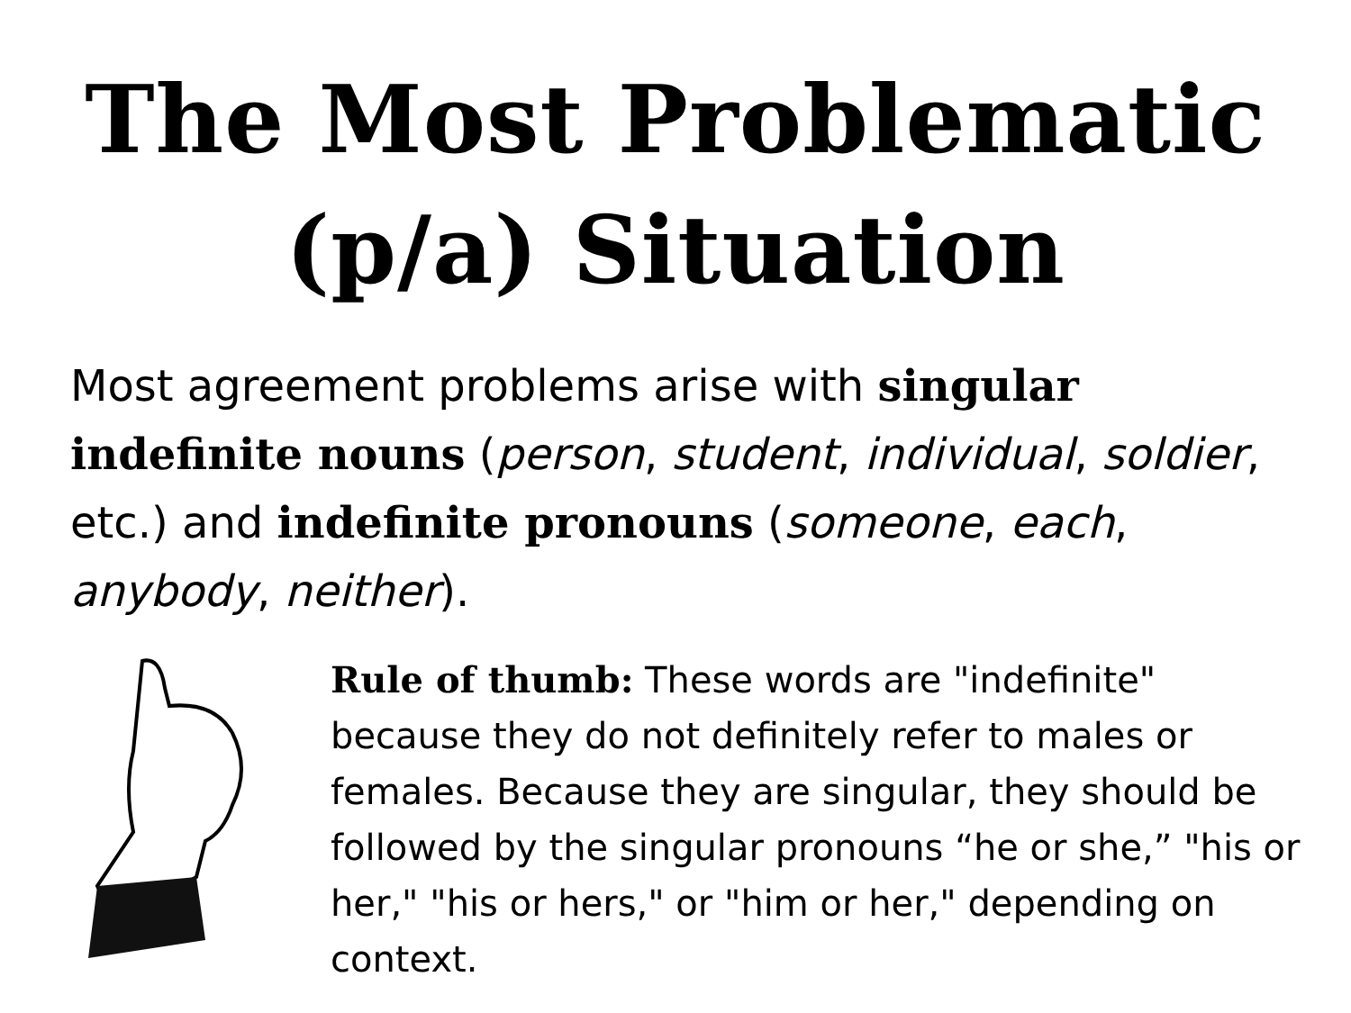The Most Problematic
(p/a) Situation
Most agreement problems arise with singular indefinite nouns (person, student, individual, soldier, etc.) and indefinite pronouns (someone, each, anybody, neither).
Rule of thumb: These words are "indefinite" because they do not definitely refer to males or females. Because they are singular, they should be followed by the singular pronouns “he or she,” "his or her," "his or hers," or "him or her," depending on context.